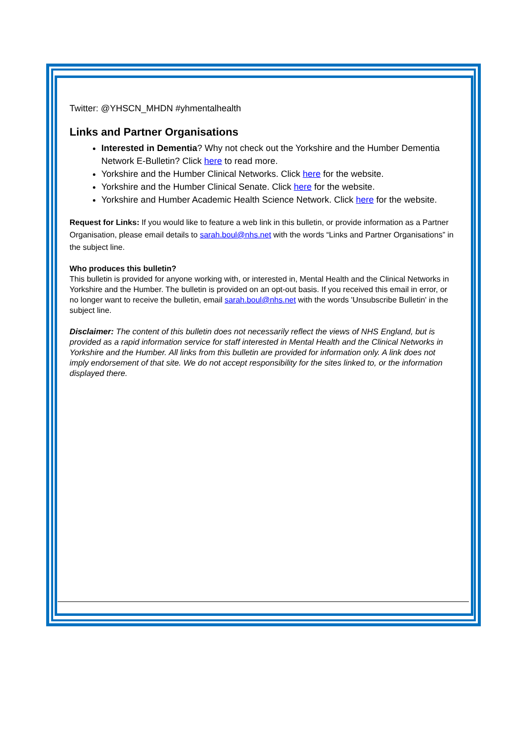Twitter: @YHSCN_MHDN #yhmentalhealth
Links and Partner Organisations
Interested in Dementia? Why not check out the Yorkshire and the Humber Dementia Network E-Bulletin? Click here to read more.
Yorkshire and the Humber Clinical Networks. Click here for the website.
Yorkshire and the Humber Clinical Senate. Click here for the website.
Yorkshire and Humber Academic Health Science Network. Click here for the website.
Request for Links: If you would like to feature a web link in this bulletin, or provide information as a Partner Organisation, please email details to sarah.boul@nhs.net with the words “Links and Partner Organisations” in the subject line.
Who produces this bulletin?
This bulletin is provided for anyone working with, or interested in, Mental Health and the Clinical Networks in Yorkshire and the Humber. The bulletin is provided on an opt-out basis. If you received this email in error, or no longer want to receive the bulletin, email sarah.boul@nhs.net with the words 'Unsubscribe Bulletin' in the subject line.
Disclaimer: The content of this bulletin does not necessarily reflect the views of NHS England, but is provided as a rapid information service for staff interested in Mental Health and the Clinical Networks in Yorkshire and the Humber. All links from this bulletin are provided for information only. A link does not imply endorsement of that site. We do not accept responsibility for the sites linked to, or the information displayed there.